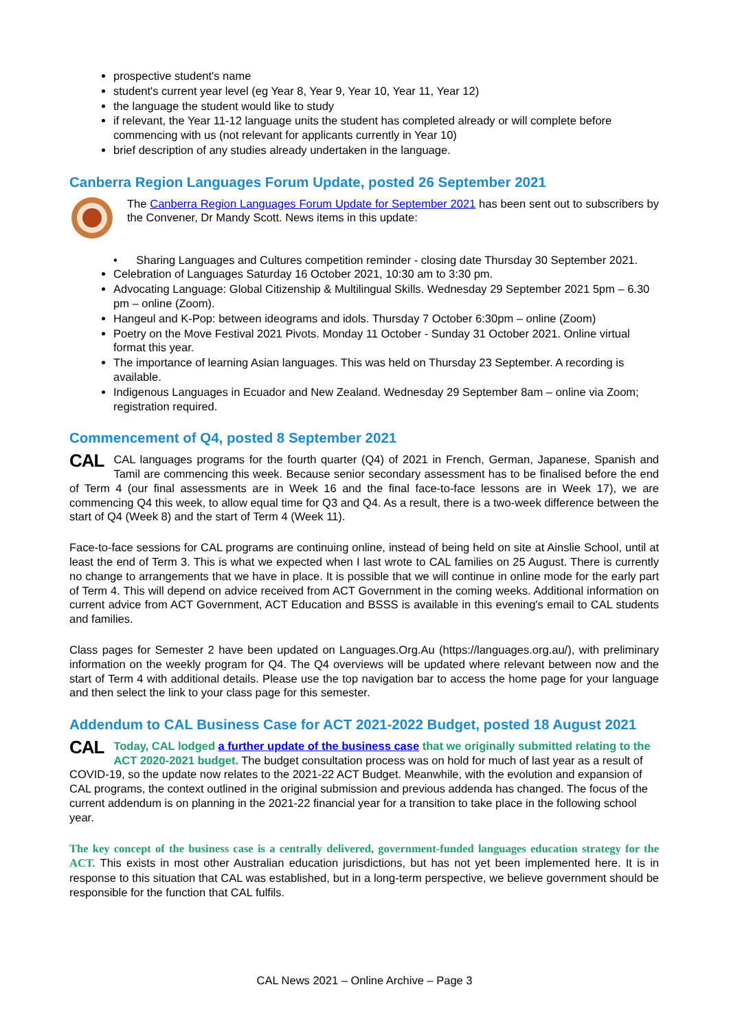prospective student's name
student's current year level (eg Year 8, Year 9, Year 10, Year 11, Year 12)
the language the student would like to study
if relevant, the Year 11-12 language units the student has completed already or will complete before commencing with us (not relevant for applicants currently in Year 10)
brief description of any studies already undertaken in the language.
Canberra Region Languages Forum Update, posted 26 September 2021
The Canberra Region Languages Forum Update for September 2021 has been sent out to subscribers by the Convener, Dr Mandy Scott. News items in this update:
• Sharing Languages and Cultures competition reminder - closing date Thursday 30 September 2021.
Celebration of Languages Saturday 16 October 2021, 10:30 am to 3:30 pm.
Advocating Language: Global Citizenship & Multilingual Skills. Wednesday 29 September 2021 5pm – 6.30 pm – online (Zoom).
Hangeul and K-Pop: between ideograms and idols. Thursday 7 October 6:30pm – online (Zoom)
Poetry on the Move Festival 2021 Pivots. Monday 11 October - Sunday 31 October 2021. Online virtual format this year.
The importance of learning Asian languages. This was held on Thursday 23 September. A recording is available.
Indigenous Languages in Ecuador and New Zealand. Wednesday 29 September 8am – online via Zoom; registration required.
Commencement of Q4, posted 8 September 2021
CAL CAL languages programs for the fourth quarter (Q4) of 2021 in French, German, Japanese, Spanish and Tamil are commencing this week. Because senior secondary assessment has to be finalised before the end of Term 4 (our final assessments are in Week 16 and the final face-to-face lessons are in Week 17), we are commencing Q4 this week, to allow equal time for Q3 and Q4. As a result, there is a two-week difference between the start of Q4 (Week 8) and the start of Term 4 (Week 11).
Face-to-face sessions for CAL programs are continuing online, instead of being held on site at Ainslie School, until at least the end of Term 3. This is what we expected when I last wrote to CAL families on 25 August. There is currently no change to arrangements that we have in place. It is possible that we will continue in online mode for the early part of Term 4. This will depend on advice received from ACT Government in the coming weeks. Additional information on current advice from ACT Government, ACT Education and BSSS is available in this evening's email to CAL students and families.
Class pages for Semester 2 have been updated on Languages.Org.Au (https://languages.org.au/), with preliminary information on the weekly program for Q4. The Q4 overviews will be updated where relevant between now and the start of Term 4 with additional details. Please use the top navigation bar to access the home page for your language and then select the link to your class page for this semester.
Addendum to CAL Business Case for ACT 2021-2022 Budget, posted 18 August 2021
CAL Today, CAL lodged a further update of the business case that we originally submitted relating to the ACT 2020-2021 budget. The budget consultation process was on hold for much of last year as a result of COVID-19, so the update now relates to the 2021-22 ACT Budget. Meanwhile, with the evolution and expansion of CAL programs, the context outlined in the original submission and previous addenda has changed. The focus of the current addendum is on planning in the 2021-22 financial year for a transition to take place in the following school year.
The key concept of the business case is a centrally delivered, government-funded languages education strategy for the ACT. This exists in most other Australian education jurisdictions, but has not yet been implemented here. It is in response to this situation that CAL was established, but in a long-term perspective, we believe government should be responsible for the function that CAL fulfils.
CAL News 2021 – Online Archive – Page 3